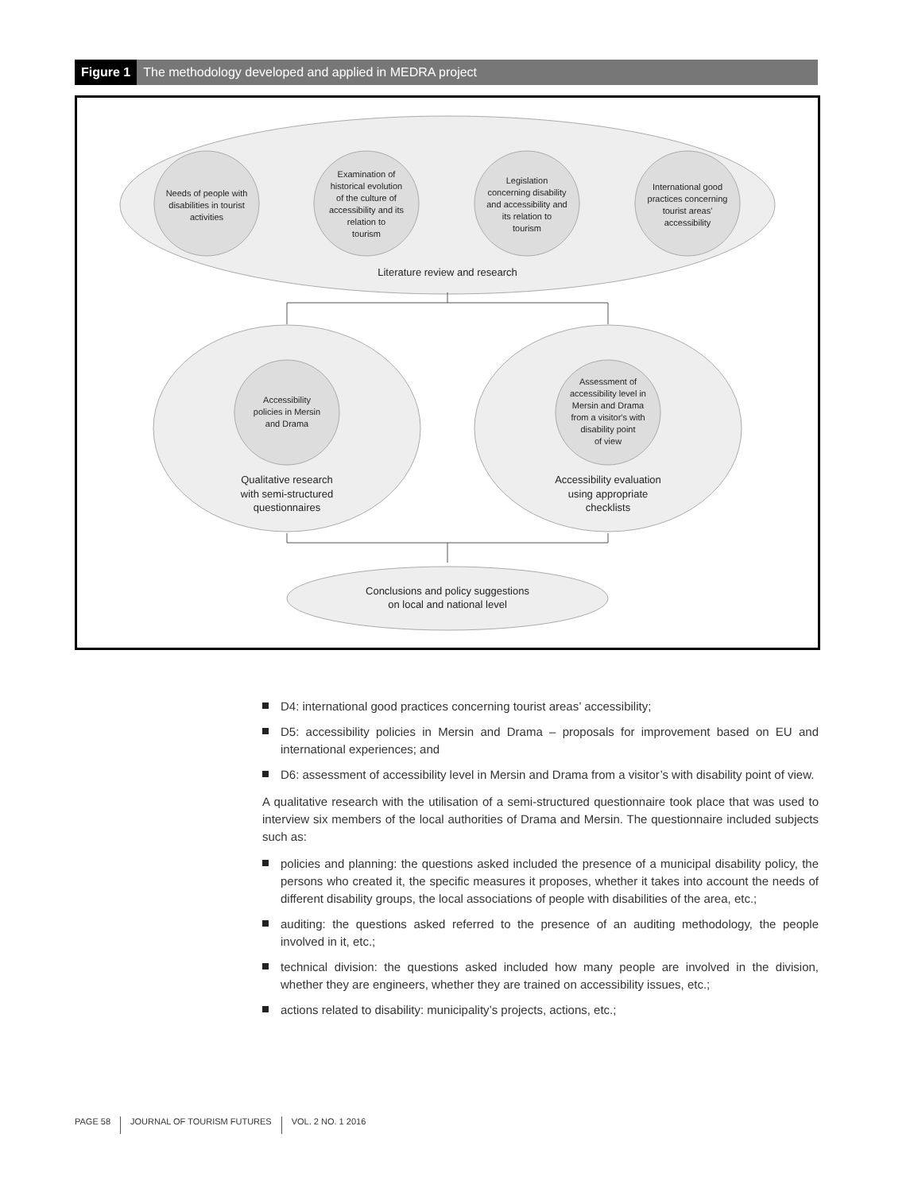Figure 1 The methodology developed and applied in MEDRA project
Needs of people with
disabilities in tourist
activities
Examination of
historical evolution
of the culture of
accessibility and its
relation to
tourism
Legislation
concerning disability
and accessibility and
its relation to
tourism
International good
practices concerning
tourist areas'
accessibility
Literature review and research
Accessibility
policies in Mersin
and Drama
Assessment of
accessibility level in
Mersin and Drama
from a visitor's with
disability point
of view
Qualitative research
with semi-structured
questionnaires
Accessibility evaluation
using appropriate
checklists
Conclusions and policy suggestions
on local and national level
D4: international good practices concerning tourist areas’ accessibility;
D5: accessibility policies in Mersin and Drama – proposals for improvement based on EU and international experiences; and
D6: assessment of accessibility level in Mersin and Drama from a visitor’s with disability point of view.
A qualitative research with the utilisation of a semi-structured questionnaire took place that was used to interview six members of the local authorities of Drama and Mersin. The questionnaire included subjects such as:
policies and planning: the questions asked included the presence of a municipal disability policy, the persons who created it, the specific measures it proposes, whether it takes into account the needs of different disability groups, the local associations of people with disabilities of the area, etc.;
auditing: the questions asked referred to the presence of an auditing methodology, the people involved in it, etc.;
technical division: the questions asked included how many people are involved in the division, whether they are engineers, whether they are trained on accessibility issues, etc.;
actions related to disability: municipality’s projects, actions, etc.;
PAGE 58 JOURNAL OF TOURISM FUTURES VOL. 2 NO. 1 2016